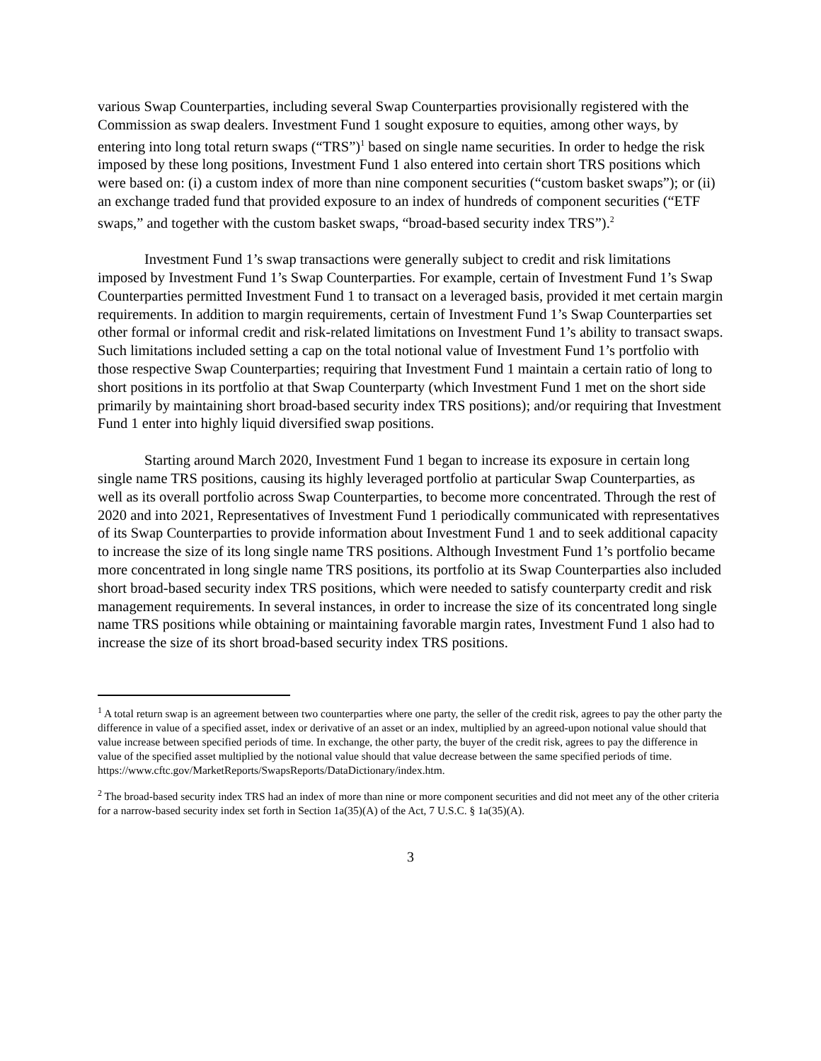various Swap Counterparties, including several Swap Counterparties provisionally registered with the Commission as swap dealers. Investment Fund 1 sought exposure to equities, among other ways, by entering into long total return swaps (“TRS”)<sup>1</sup> based on single name securities. In order to hedge the risk imposed by these long positions, Investment Fund 1 also entered into certain short TRS positions which were based on: (i) a custom index of more than nine component securities (“custom basket swaps”); or (ii) an exchange traded fund that provided exposure to an index of hundreds of component securities (“ETF swaps,” and together with the custom basket swaps, “broad-based security index TRS”).<sup>2</sup>
Investment Fund 1’s swap transactions were generally subject to credit and risk limitations imposed by Investment Fund 1’s Swap Counterparties. For example, certain of Investment Fund 1’s Swap Counterparties permitted Investment Fund 1 to transact on a leveraged basis, provided it met certain margin requirements. In addition to margin requirements, certain of Investment Fund 1’s Swap Counterparties set other formal or informal credit and risk-related limitations on Investment Fund 1’s ability to transact swaps. Such limitations included setting a cap on the total notional value of Investment Fund 1’s portfolio with those respective Swap Counterparties; requiring that Investment Fund 1 maintain a certain ratio of long to short positions in its portfolio at that Swap Counterparty (which Investment Fund 1 met on the short side primarily by maintaining short broad-based security index TRS positions); and/or requiring that Investment Fund 1 enter into highly liquid diversified swap positions.
Starting around March 2020, Investment Fund 1 began to increase its exposure in certain long single name TRS positions, causing its highly leveraged portfolio at particular Swap Counterparties, as well as its overall portfolio across Swap Counterparties, to become more concentrated. Through the rest of 2020 and into 2021, Representatives of Investment Fund 1 periodically communicated with representatives of its Swap Counterparties to provide information about Investment Fund 1 and to seek additional capacity to increase the size of its long single name TRS positions. Although Investment Fund 1’s portfolio became more concentrated in long single name TRS positions, its portfolio at its Swap Counterparties also included short broad-based security index TRS positions, which were needed to satisfy counterparty credit and risk management requirements. In several instances, in order to increase the size of its concentrated long single name TRS positions while obtaining or maintaining favorable margin rates, Investment Fund 1 also had to increase the size of its short broad-based security index TRS positions.
<sup>1</sup> A total return swap is an agreement between two counterparties where one party, the seller of the credit risk, agrees to pay the other party the difference in value of a specified asset, index or derivative of an asset or an index, multiplied by an agreed-upon notional value should that value increase between specified periods of time. In exchange, the other party, the buyer of the credit risk, agrees to pay the difference in value of the specified asset multiplied by the notional value should that value decrease between the same specified periods of time. https://www.cftc.gov/MarketReports/SwapsReports/DataDictionary/index.htm.
<sup>2</sup> The broad-based security index TRS had an index of more than nine or more component securities and did not meet any of the other criteria for a narrow-based security index set forth in Section 1a(35)(A) of the Act, 7 U.S.C. § 1a(35)(A).
3